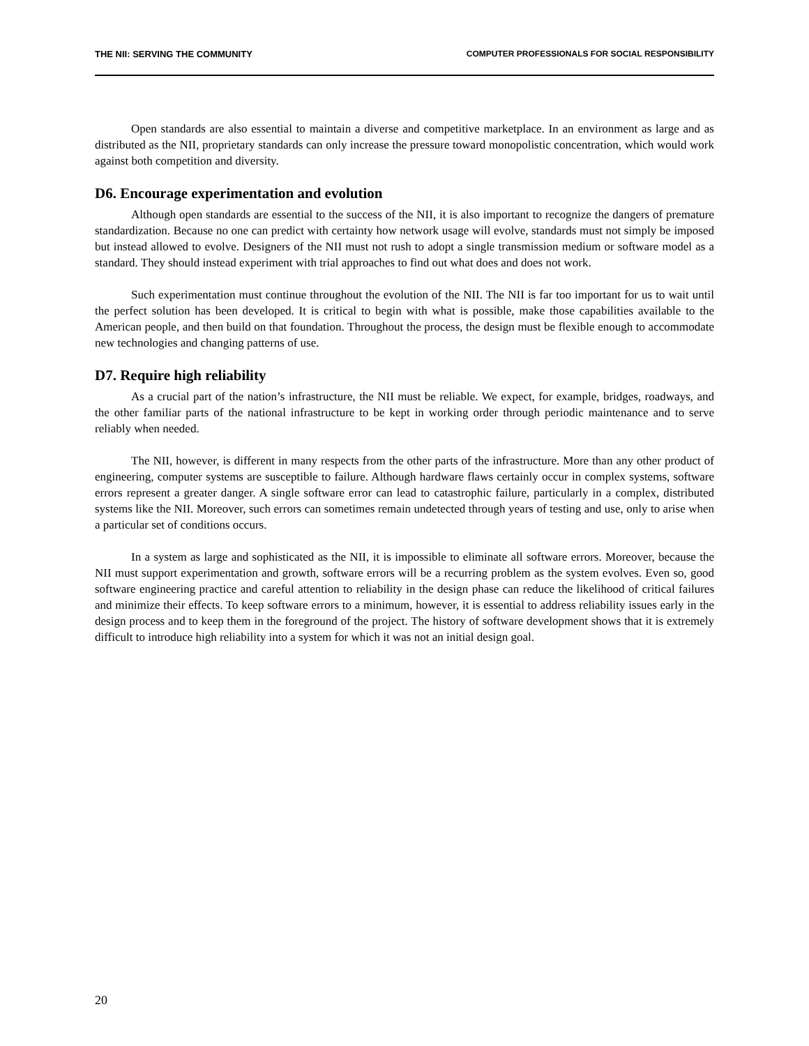THE NII: SERVING THE COMMUNITY COMPUTER PROFESSIONALS FOR SOCIAL RESPONSIBILITY
Open standards are also essential to maintain a diverse and competitive marketplace. In an environment as large and as distributed as the NII, proprietary standards can only increase the pressure toward monopolistic concentration, which would work against both competition and diversity.
D6. Encourage experimentation and evolution
Although open standards are essential to the success of the NII, it is also important to recognize the dangers of premature standardization. Because no one can predict with certainty how network usage will evolve, standards must not simply be imposed but instead allowed to evolve. Designers of the NII must not rush to adopt a single transmission medium or software model as a standard. They should instead experiment with trial approaches to find out what does and does not work.
Such experimentation must continue throughout the evolution of the NII. The NII is far too important for us to wait until the perfect solution has been developed. It is critical to begin with what is possible, make those capabilities available to the American people, and then build on that foundation. Throughout the process, the design must be flexible enough to accommodate new technologies and changing patterns of use.
D7. Require high reliability
As a crucial part of the nation’s infrastructure, the NII must be reliable. We expect, for example, bridges, roadways, and the other familiar parts of the national infrastructure to be kept in working order through periodic maintenance and to serve reliably when needed.
The NII, however, is different in many respects from the other parts of the infrastructure. More than any other product of engineering, computer systems are susceptible to failure. Although hardware flaws certainly occur in complex systems, software errors represent a greater danger. A single software error can lead to catastrophic failure, particularly in a complex, distributed systems like the NII. Moreover, such errors can sometimes remain undetected through years of testing and use, only to arise when a particular set of conditions occurs.
In a system as large and sophisticated as the NII, it is impossible to eliminate all software errors. Moreover, because the NII must support experimentation and growth, software errors will be a recurring problem as the system evolves. Even so, good software engineering practice and careful attention to reliability in the design phase can reduce the likelihood of critical failures and minimize their effects. To keep software errors to a minimum, however, it is essential to address reliability issues early in the design process and to keep them in the foreground of the project. The history of software development shows that it is extremely difficult to introduce high reliability into a system for which it was not an initial design goal.
20